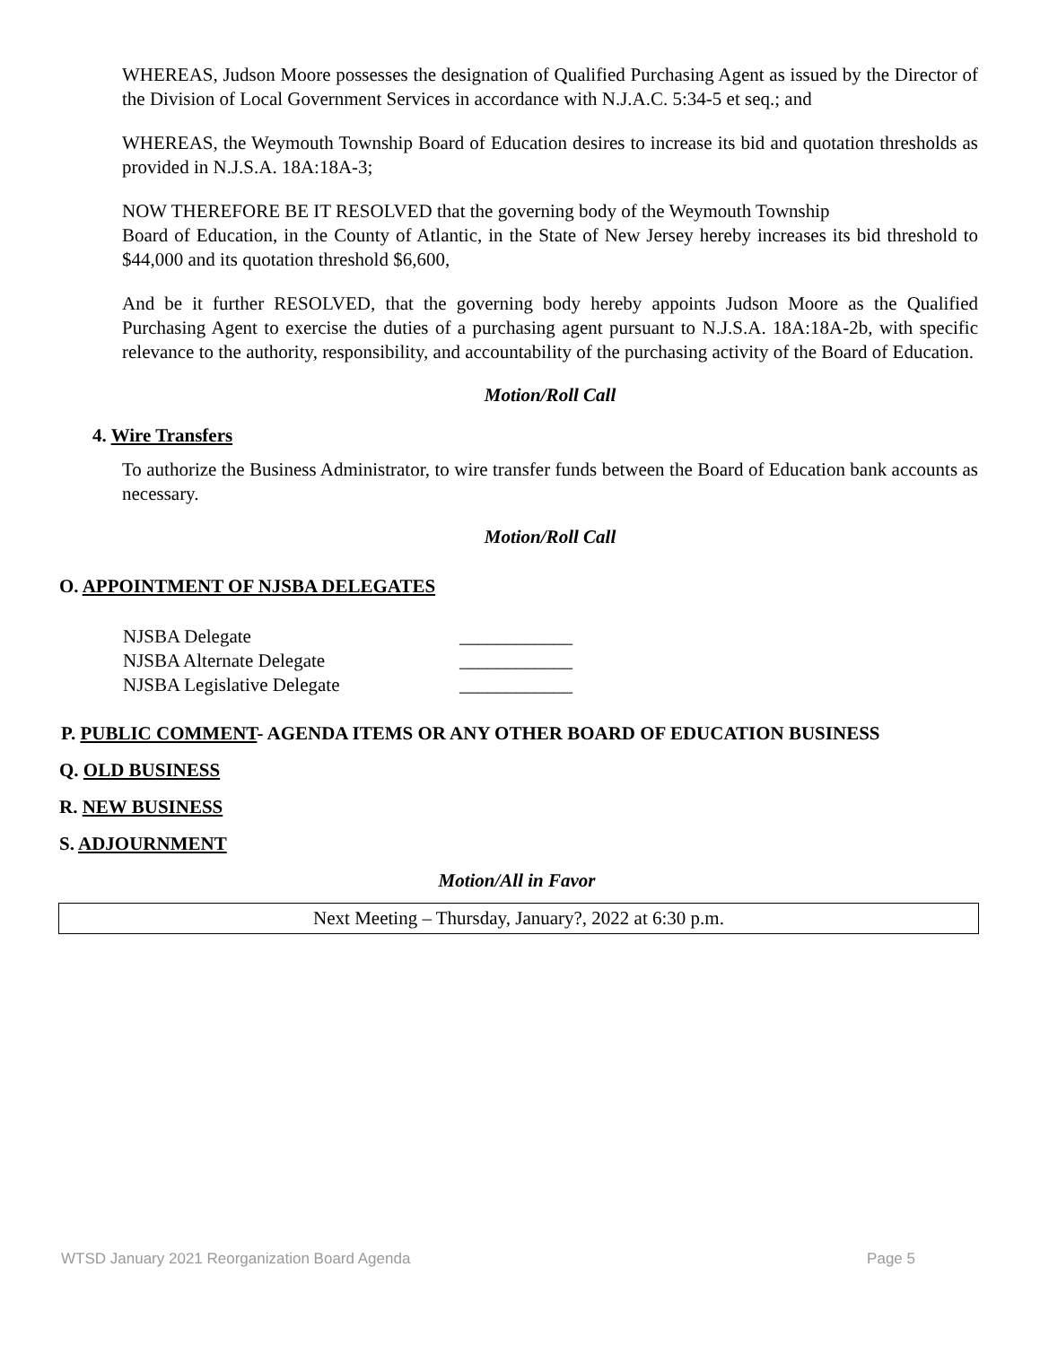WHEREAS, Judson Moore possesses the designation of Qualified Purchasing Agent as issued by the Director of the Division of Local Government Services in accordance with N.J.A.C. 5:34-5 et seq.; and
WHEREAS, the Weymouth Township Board of Education desires to increase its bid and quotation thresholds as provided in N.J.S.A. 18A:18A-3;
NOW THEREFORE BE IT RESOLVED that the governing body of the Weymouth Township
Board of Education, in the County of Atlantic, in the State of New Jersey hereby increases its bid threshold to $44,000 and its quotation threshold $6,600,
And be it further RESOLVED, that the governing body hereby appoints Judson Moore as the Qualified Purchasing Agent to exercise the duties of a purchasing agent pursuant to N.J.S.A. 18A:18A-2b, with specific relevance to the authority, responsibility, and accountability of the purchasing activity of the Board of Education.
Motion/Roll Call
4. Wire Transfers
To authorize the Business Administrator, to wire transfer funds between the Board of Education bank accounts as necessary.
Motion/Roll Call
O. APPOINTMENT OF NJSBA DELEGATES
NJSBA Delegate ____________
NJSBA Alternate Delegate ____________
NJSBA Legislative Delegate ____________
P. PUBLIC COMMENT- AGENDA ITEMS OR ANY OTHER BOARD OF EDUCATION BUSINESS
Q. OLD BUSINESS
R. NEW BUSINESS
S. ADJOURNMENT
Motion/All in Favor
Next Meeting – Thursday, January?, 2022 at 6:30 p.m.
WTSD January 2021 Reorganization Board Agenda Page 5